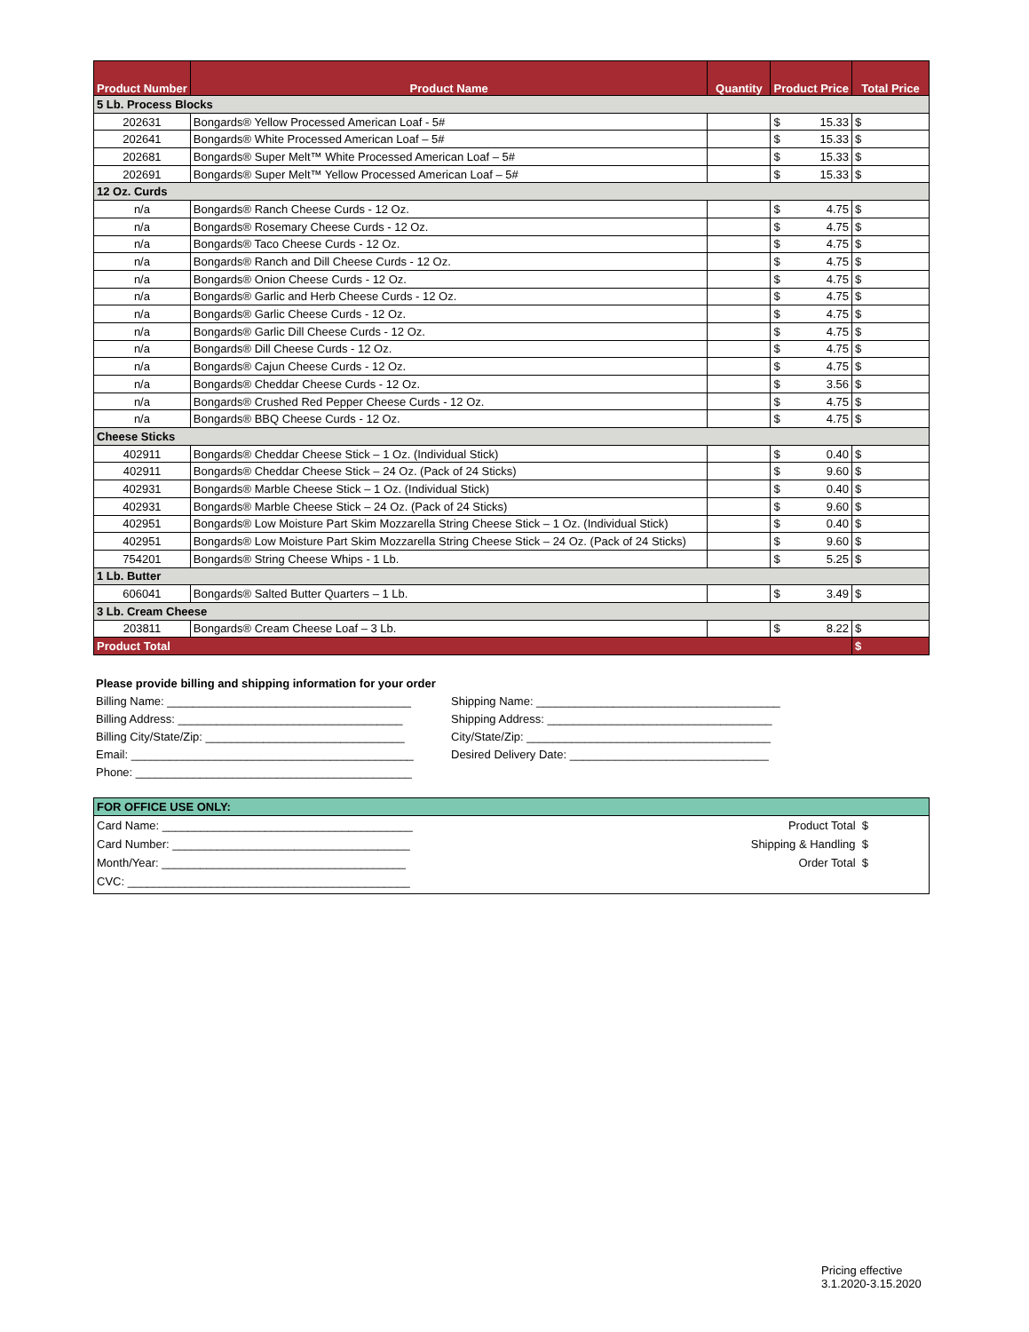| Product Number | Product Name | Quantity | Product Price | Total Price |
| --- | --- | --- | --- | --- |
| 5 Lb. Process Blocks | | | | |
| 202631 | Bongards® Yellow Processed American Loaf - 5# | | $ 15.33 | $ |
| 202641 | Bongards® White Processed American Loaf – 5# | | $ 15.33 | $ |
| 202681 | Bongards® Super Melt™ White Processed American Loaf – 5# | | $ 15.33 | $ |
| 202691 | Bongards® Super Melt™ Yellow Processed American Loaf – 5# | | $ 15.33 | $ |
| 12 Oz. Curds | | | | |
| n/a | Bongards® Ranch Cheese Curds - 12 Oz. | | $ 4.75 | $ |
| n/a | Bongards® Rosemary Cheese Curds - 12 Oz. | | $ 4.75 | $ |
| n/a | Bongards® Taco Cheese Curds - 12 Oz. | | $ 4.75 | $ |
| n/a | Bongards® Ranch and Dill Cheese Curds - 12 Oz. | | $ 4.75 | $ |
| n/a | Bongards® Onion Cheese Curds - 12 Oz. | | $ 4.75 | $ |
| n/a | Bongards® Garlic and Herb Cheese Curds - 12 Oz. | | $ 4.75 | $ |
| n/a | Bongards® Garlic Cheese Curds - 12 Oz. | | $ 4.75 | $ |
| n/a | Bongards® Garlic Dill Cheese Curds - 12 Oz. | | $ 4.75 | $ |
| n/a | Bongards® Dill Cheese Curds - 12 Oz. | | $ 4.75 | $ |
| n/a | Bongards® Cajun Cheese Curds - 12 Oz. | | $ 4.75 | $ |
| n/a | Bongards® Cheddar Cheese Curds - 12 Oz. | | $ 3.56 | $ |
| n/a | Bongards® Crushed Red Pepper Cheese Curds - 12 Oz. | | $ 4.75 | $ |
| n/a | Bongards® BBQ Cheese Curds - 12 Oz. | | $ 4.75 | $ |
| Cheese Sticks | | | | |
| 402911 | Bongards® Cheddar Cheese Stick – 1 Oz. (Individual Stick) | | $ 0.40 | $ |
| 402911 | Bongards® Cheddar Cheese Stick – 24 Oz. (Pack of 24 Sticks) | | $ 9.60 | $ |
| 402931 | Bongards® Marble Cheese Stick – 1 Oz. (Individual Stick) | | $ 0.40 | $ |
| 402931 | Bongards® Marble Cheese Stick – 24 Oz. (Pack of 24 Sticks) | | $ 9.60 | $ |
| 402951 | Bongards® Low Moisture Part Skim Mozzarella String Cheese Stick – 1 Oz. (Individual Stick) | | $ 0.40 | $ |
| 402951 | Bongards® Low Moisture Part Skim Mozzarella String Cheese Stick – 24 Oz. (Pack of 24 Sticks) | | $ 9.60 | $ |
| 754201 | Bongards® String Cheese Whips - 1 Lb. | | $ 5.25 | $ |
| 1 Lb. Butter | | | | |
| 606041 | Bongards® Salted Butter Quarters – 1 Lb. | | $ 3.49 | $ |
| 3 Lb. Cream Cheese | | | | |
| 203811 | Bongards® Cream Cheese Loaf – 3 Lb. | | $ 8.22 | $ |
| Product Total | | | | $ |
Please provide billing and shipping information for your order
Billing Name: ______________________________________
Billing Address: ___________________________________
Billing City/State/Zip: _______________________________
Email: ____________________________________________
Phone: ___________________________________________
Shipping Name: ______________________________________
Shipping Address: ___________________________________
City/State/Zip: ______________________________________
Desired Delivery Date: _______________________________
FOR OFFICE USE ONLY:
Card Name: _______________________________________
Card Number: _____________________________________
Month/Year: ______________________________________
CVC: ____________________________________________
Product Total $
Shipping & Handling $
Order Total $
Pricing effective 3.1.2020-3.15.2020